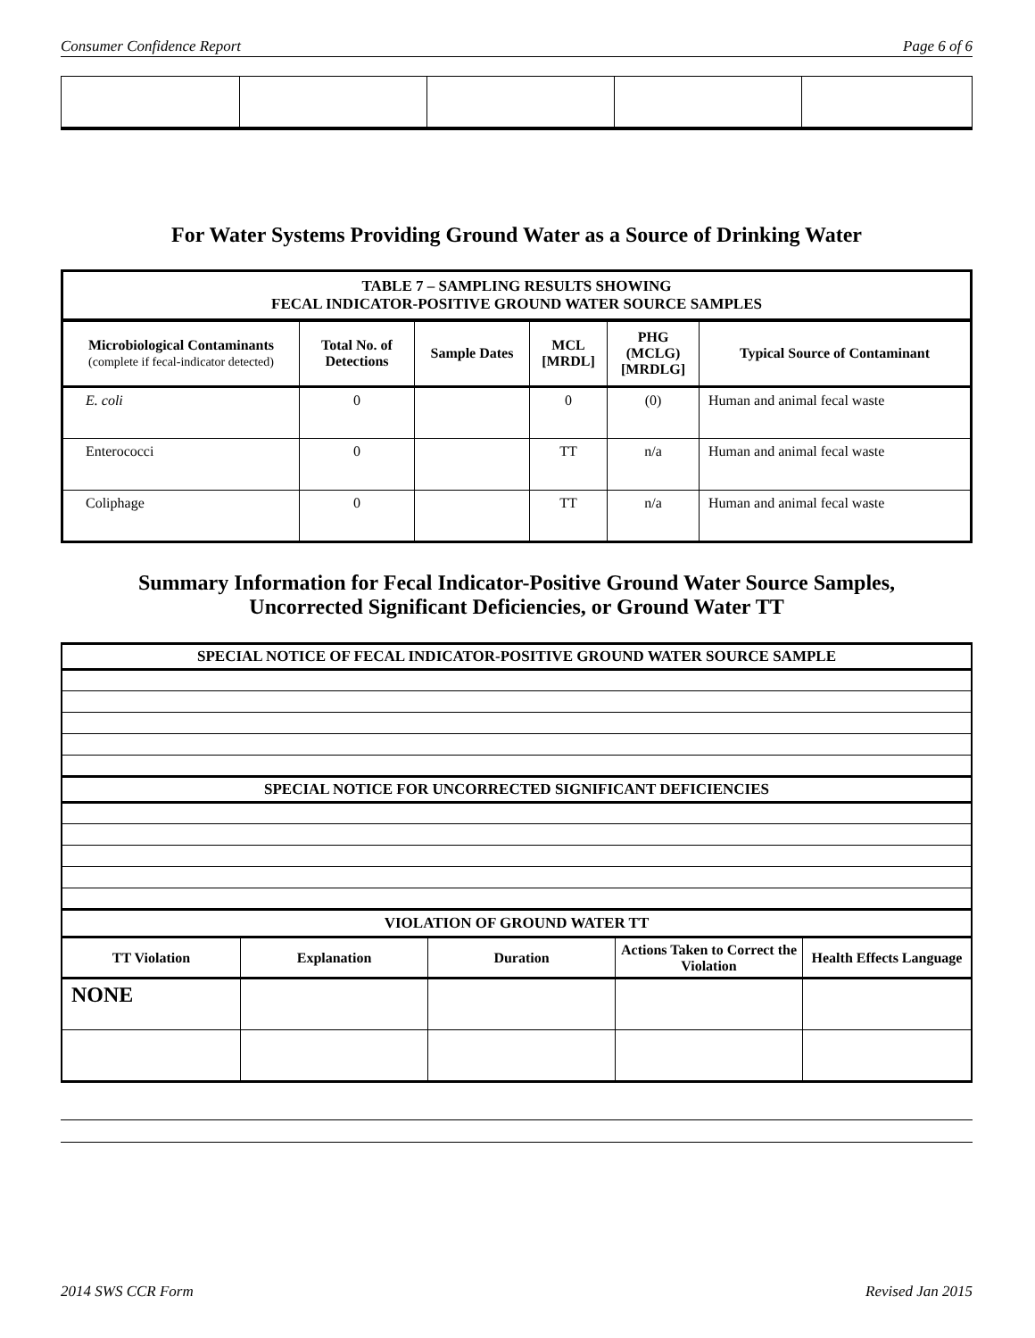Consumer Confidence Report Page 6 of 6
For Water Systems Providing Ground Water as a Source of Drinking Water
| TABLE 7 – SAMPLING RESULTS SHOWING FECAL INDICATOR-POSITIVE GROUND WATER SOURCE SAMPLES | | | | | |
| --- | --- | --- | --- | --- | --- |
| Microbiological Contaminants (complete if fecal-indicator detected) | Total No. of Detections | Sample Dates | MCL [MRDL] | PHG (MCLG) [MRDLG] | Typical Source of Contaminant |
| E. coli | 0 | | 0 | (0) | Human and animal fecal waste |
| Enterococci | 0 | | TT | n/a | Human and animal fecal waste |
| Coliphage | 0 | | TT | n/a | Human and animal fecal waste |
Summary Information for Fecal Indicator-Positive Ground Water Source Samples,
Uncorrected Significant Deficiencies, or Ground Water TT
| SPECIAL NOTICE OF FECAL INDICATOR-POSITIVE GROUND WATER SOURCE SAMPLE | | | | |
| --- | --- | --- | --- | --- |
| SPECIAL NOTICE FOR UNCORRECTED SIGNIFICANT DEFICIENCIES | | | | |
| VIOLATION OF GROUND WATER TT | | | | |
| TT Violation | Explanation | Duration | Actions Taken to Correct the Violation | Health Effects Language |
| NONE | | | | |
2014 SWS CCR Form Revised Jan 2015